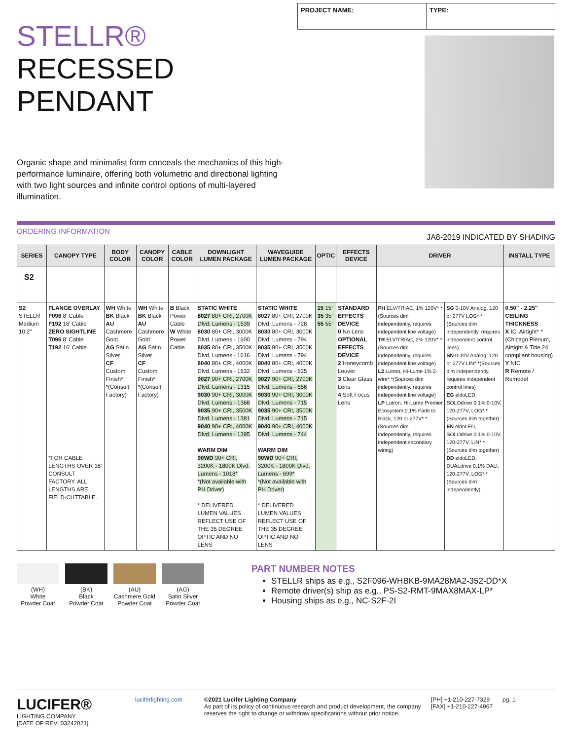STELLR®
RECESSED PENDANT
Organic shape and minimalist form conceals the mechanics of this high-performance luminaire, offering both volumetric and directional lighting with two light sources and infinite control options of multi-layered illumination.
PROJECT NAME: TYPE:
ORDERING INFORMATION JA8-2019 INDICATED BY SHADING
| SERIES | CANOPY TYPE | BODY COLOR | CANOPY COLOR | CABLE COLOR | DOWNLIGHT LUMEN PACKAGE | WAVEGUIDE LUMEN PACKAGE | OPTIC | EFFECTS DEVICE | DRIVER | | INSTALL TYPE |
| --- | --- | --- | --- | --- | --- | --- | --- | --- | --- | --- | --- |
| S2 | | | | | | | | | | | |
| S2 STELLR Medium 10.2" | FLANGE OVERLAY F096 8' Cable F192 16' Cable ZERO SIGHTLINE T096 8' Cable T192 16' Cable *FOR CABLE LENGTHS OVER 16' CONSULT FACTORY. ALL LENGTHS ARE FIELD-CUTTABLE. | WH White BK Black AU Cashmere Gold AG Satin Silver CF Custom Finish* *(Consult Factory) | WH White BK Black AU Cashmere Gold AG Satin Silver CF Custom Finish* *(Consult Factory) | B Black Power Cable W White Power Cable | STATIC WHITE 8027 80+ CRI, 2700K Dlvd. Lumens - 1539 8030 80+ CRI, 3000K Dlvd. Lumens - 1600 8035 80+ CRI, 3500K Dlvd. Lumens - 1616 8040 80+ CRI, 4000K Dlvd. Lumens - 1632 9027 90+ CRI, 2700K Dlvd. Lumens - 1315 9030 90+ CRI, 3000K Dlvd. Lumens - 1368 9035 90+ CRI, 3500K Dlvd. Lumens - 1381 9040 90+ CRI, 4000K Dlvd. Lumens - 1395 WARM DIM 90WD 90+ CRI, 3200K - 1800K Dlvd. Lumens - 1018* *(Not available with PH Driver) * DELIVERED LUMEN VALUES REFLECT USE OF THE 35 DEGREE OPTIC AND NO LENS | STATIC WHITE 8027 80+ CRI, 2700K Dlvd. Lumens - 728 8030 80+ CRI, 3000K Dlvd. Lumens - 794 8035 80+ CRI, 3500K Dlvd. Lumens - 794 8040 80+ CRI, 4000K Dlvd. Lumens - 825 9027 90+ CRI, 2700K Dlvd. Lumens - 656 9030 90+ CRI, 3000K Dlvd. Lumens - 715 9035 90+ CRI, 3500K Dlvd. Lumens - 715 9040 90+ CRI, 4000K Dlvd. Lumens - 744 WARM DIM 90WD 90+ CRI, 3200K - 1800K Dlvd. Lumens - 699* *(Not available with PH Driver) * DELIVERED LUMEN VALUES REFLECT USE OF THE 35 DEGREE OPTIC AND NO LENS | 15 15° 35 35° 55 55° | STANDARD EFFECTS DEVICE 0 No Lens OPTIONAL EFFECTS DEVICE 2 Honeycomb Louver 3 Clear Glass Lens 4 Soft Focus Lens | PH ELV/TRIAC, 1% 120V* *(Sources dim independently, requires independent line voltage) TR ELV/TRIAC, 2% 120V* *(Sources dim independently, requires independent line voltage) L2 Lutron, Hi-Lume 1% 2-wire* *(Sources dim independently, requires independent line voltage) LP Lutron, Hi-Lume Premier Ecosystem 0.1% Fade to Black, 120 or 277V* *(Sources dim independently, requires independent secondary wiring) | SG 0-10V Analog, 120 or 277V LOG* *(Sources dim independently, requires independent control lines) SN 0-10V Analog, 120 or 277V LIN* *(Sources dim independently, requires independent control lines) EG eldoLED, SOLOdrive 0.1% 0-10V, 120-277V, LOG* *(Sources dim together) EN eldoLED, SOLOdrive 0.1% 0-10V, 120-277V, LIN* *(Sources dim together) DD eldoLED, DUALdrive 0.1% DALI, 120-277V, LOG* *(Sources dim independently) | 0.50" - 2.25" CEILING THICKNESS X IC, Airtight* *(Chicago Plenum, Airtight & Title 24 compliant housing) Y NIC R Remote / Remodel |
(WH)
White
Powder Coat
(BK)
Black
Powder Coat
(AU)
Cashmere Gold
Powder Coat
(AG)
Satin Silver
Powder Coat
PART NUMBER NOTES
STELLR ships as e.g., S2F096-WHBKB-9MA28MA2-352-DD*X
Remote driver(s) ship as e.g., PS-S2-RMT-9MAX8MAX-LP*
Housing ships as e.g., NC-S2F-2I
LUCIFER®
LIGHTING COMPANY
[DATE OF REV: 03242021]
luciferlighting.com
©2021 Lucifer Lighting Company
As part of its policy of continuous research and product development, the company reserves the right to change or withdraw specifications without prior notice.
[PH] +1-210-227-7329
[FAX] +1-210-227-4967
pg. 1